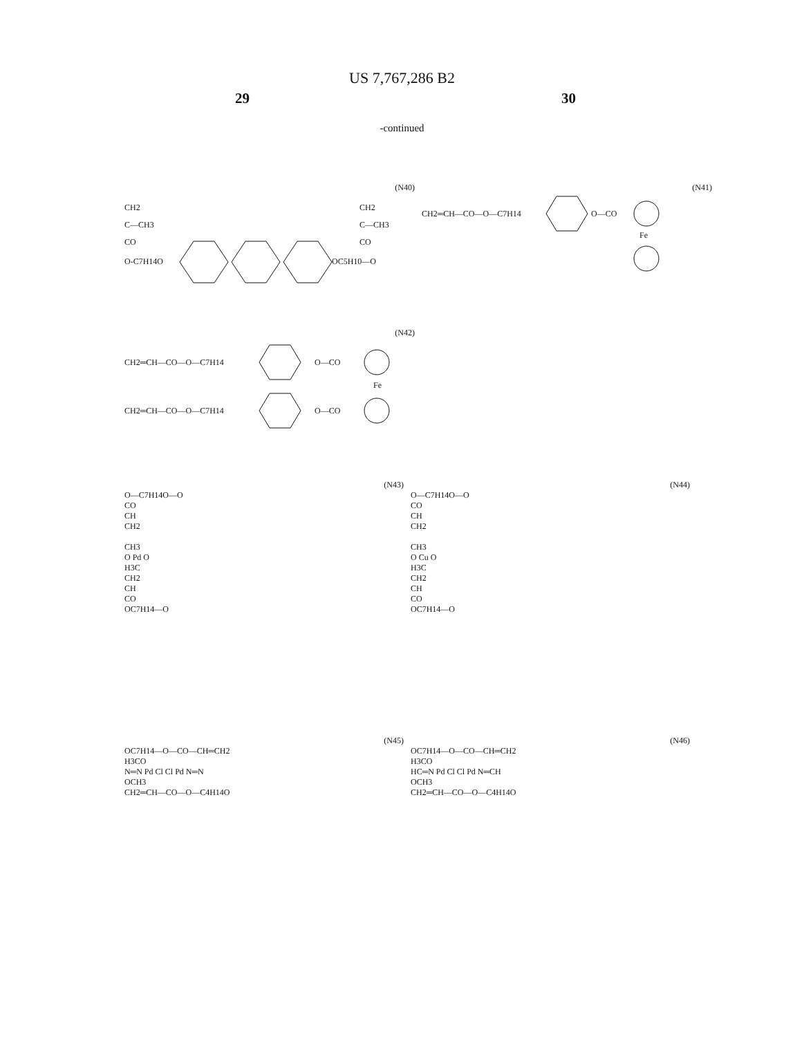US 7,767,286 B2
29 30
-continued
(N40)
CH2
C—CH3
CO
O-C7H14O
OC5H10—O
CH2
C—CH3
CO
(N41)
CH2═CH—CO—O—C7H14
O—CO
Fe
(N42)
CH2═CH—CO—O—C7H14
O—CO
Fe
CH2═CH—CO—O—C7H14
O—CO
(N43)
O—C7H14O—O
CO
CH
CH2
CH3
O Pd O
H3C
CH2
CH
CO
OC7H14—O
(N44)
O—C7H14O—O
CO
CH
CH2
CH3
O Cu O
H3C
CH2
CH
CO
OC7H14—O
(N45)
OC7H14—O—CO—CH═CH2
H3CO
N═N Pd Cl Cl Pd N═N
OCH3
CH2═CH—CO—O—C4H14O
(N46)
OC7H14—O—CO—CH═CH2
H3CO
HC═N Pd Cl Cl Pd N═CH
OCH3
CH2═CH—CO—O—C4H14O